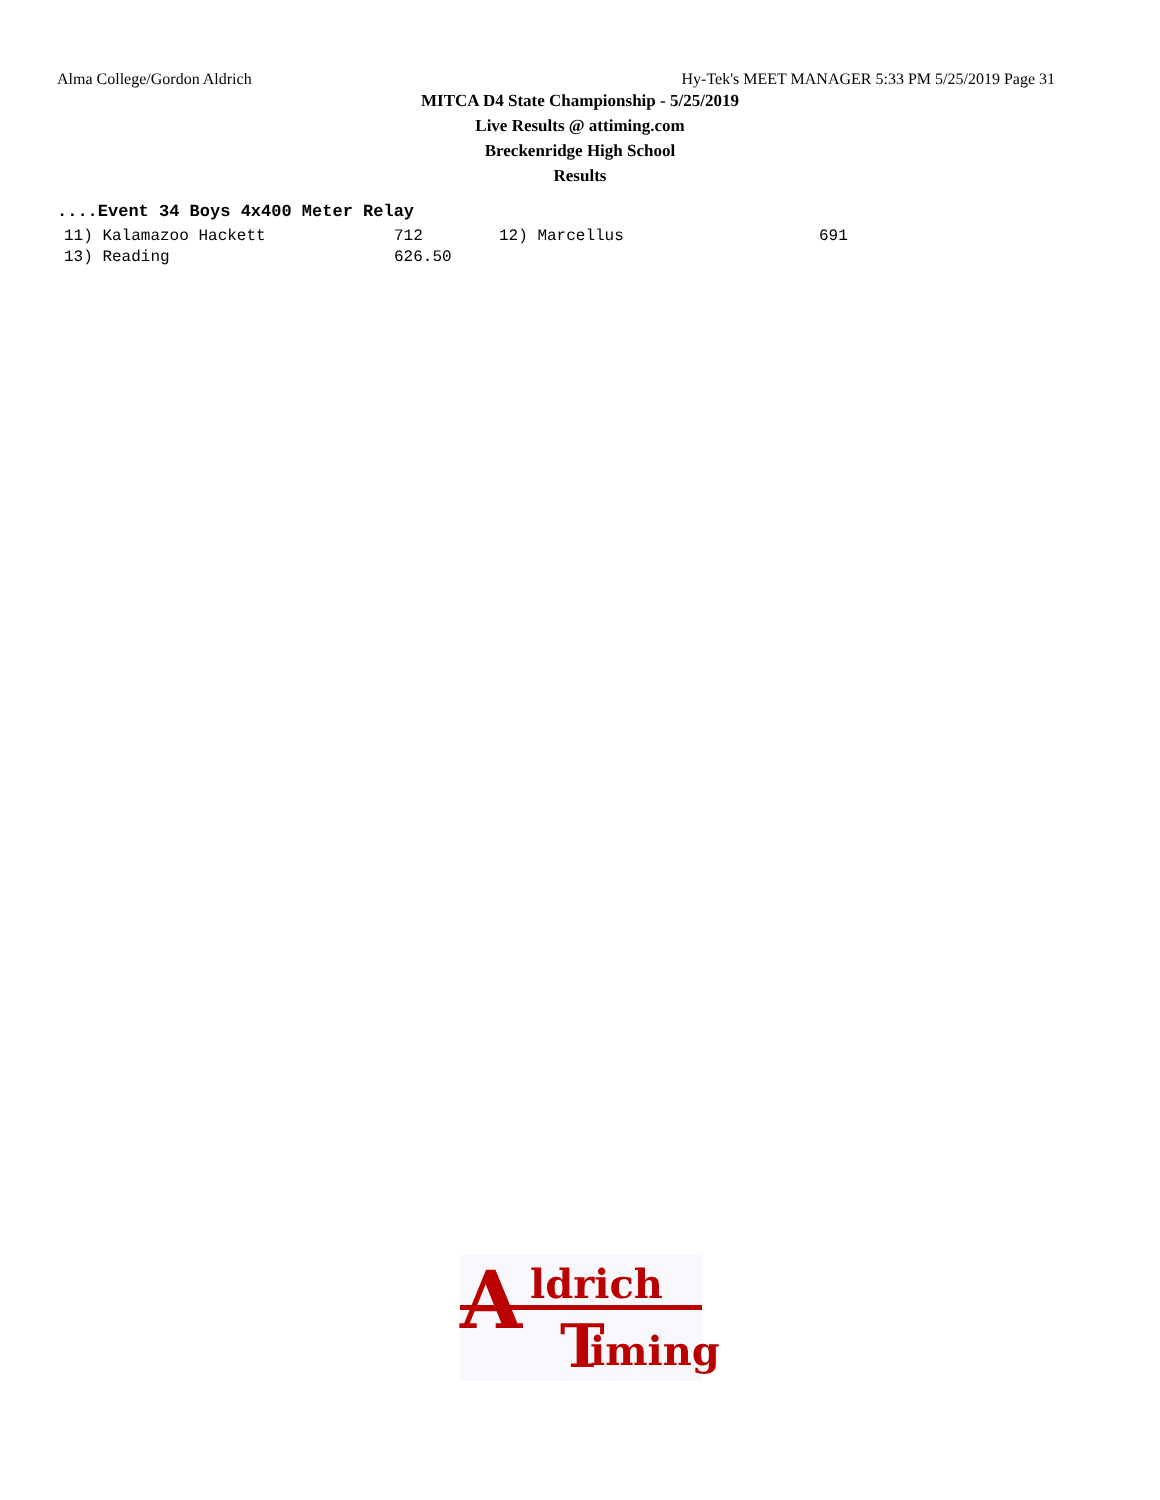Alma College/Gordon Aldrich Hy-Tek's MEET MANAGER 5:33 PM 5/25/2019 Page 31
MITCA D4 State Championship - 5/25/2019
Live Results @ attiming.com
Breckenridge High School
Results
....Event 34 Boys 4x400 Meter Relay
| 11) Kalamazoo Hackett | 712 | 12) Marcellus | 691 |
| 13) Reading | 626.50 | | |
A ldrich
T iming